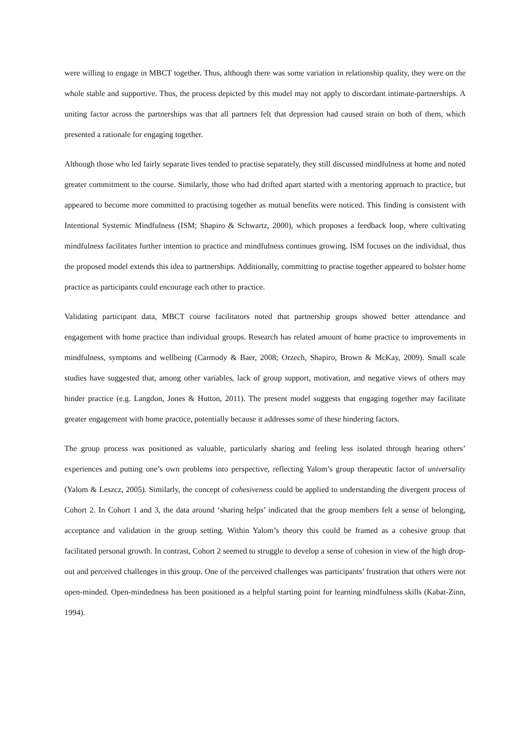were willing to engage in MBCT together. Thus, although there was some variation in relationship quality, they were on the whole stable and supportive. Thus, the process depicted by this model may not apply to discordant intimate-partnerships. A uniting factor across the partnerships was that all partners felt that depression had caused strain on both of them, which presented a rationale for engaging together.
Although those who led fairly separate lives tended to practise separately, they still discussed mindfulness at home and noted greater commitment to the course. Similarly, those who had drifted apart started with a mentoring approach to practice, but appeared to become more committed to practising together as mutual benefits were noticed. This finding is consistent with Intentional Systemic Mindfulness (ISM; Shapiro & Schwartz, 2000), which proposes a feedback loop, where cultivating mindfulness facilitates further intention to practice and mindfulness continues growing. ISM focuses on the individual, thus the proposed model extends this idea to partnerships. Additionally, committing to practise together appeared to bolster home practice as participants could encourage each other to practice.
Validating participant data, MBCT course facilitators noted that partnership groups showed better attendance and engagement with home practice than individual groups. Research has related amount of home practice to improvements in mindfulness, symptoms and wellbeing (Carmody & Baer, 2008; Orzech, Shapiro, Brown & McKay, 2009). Small scale studies have suggested that, among other variables, lack of group support, motivation, and negative views of others may hinder practice (e.g. Langdon, Jones & Hutton, 2011). The present model suggests that engaging together may facilitate greater engagement with home practice, potentially because it addresses some of these hindering factors.
The group process was positioned as valuable, particularly sharing and feeling less isolated through hearing others’ experiences and putting one’s own problems into perspective, reflecting Yalom’s group therapeutic factor of universality (Yalom & Leszcz, 2005). Similarly, the concept of cohesiveness could be applied to understanding the divergent process of Cohort 2. In Cohort 1 and 3, the data around ‘sharing helps’ indicated that the group members felt a sense of belonging, acceptance and validation in the group setting. Within Yalom’s theory this could be framed as a cohesive group that facilitated personal growth. In contrast, Cohort 2 seemed to struggle to develop a sense of cohesion in view of the high drop-out and perceived challenges in this group. One of the perceived challenges was participants’ frustration that others were not open-minded. Open-mindedness has been positioned as a helpful starting point for learning mindfulness skills (Kabat-Zinn, 1994).